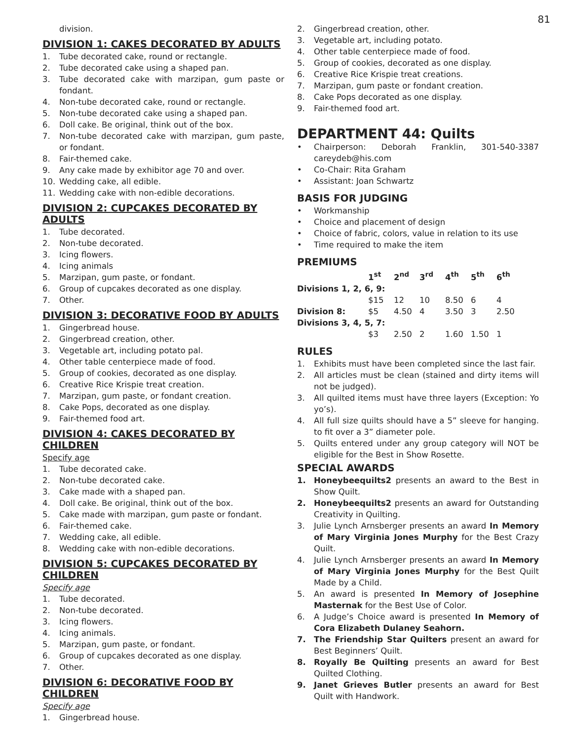81
division.
DIVISION 1: CAKES DECORATED BY ADULTS
1. Tube decorated cake, round or rectangle.
2. Tube decorated cake using a shaped pan.
3. Tube decorated cake with marzipan, gum paste or fondant.
4. Non-tube decorated cake, round or rectangle.
5. Non-tube decorated cake using a shaped pan.
6. Doll cake. Be original, think out of the box.
7. Non-tube decorated cake with marzipan, gum paste, or fondant.
8. Fair-themed cake.
9. Any cake made by exhibitor age 70 and over.
10. Wedding cake, all edible.
11. Wedding cake with non-edible decorations.
DIVISION 2: CUPCAKES DECORATED BY ADULTS
1. Tube decorated.
2. Non-tube decorated.
3. Icing flowers.
4. Icing animals
5. Marzipan, gum paste, or fondant.
6. Group of cupcakes decorated as one display.
7. Other.
DIVISION 3: DECORATIVE FOOD BY ADULTS
1. Gingerbread house.
2. Gingerbread creation, other.
3. Vegetable art, including potato pal.
4. Other table centerpiece made of food.
5. Group of cookies, decorated as one display.
6. Creative Rice Krispie treat creation.
7. Marzipan, gum paste, or fondant creation.
8. Cake Pops, decorated as one display.
9. Fair-themed food art.
DIVISION 4: CAKES DECORATED BY CHILDREN
Specify age
1. Tube decorated cake.
2. Non-tube decorated cake.
3. Cake made with a shaped pan.
4. Doll cake. Be original, think out of the box.
5. Cake made with marzipan, gum paste or fondant.
6. Fair-themed cake.
7. Wedding cake, all edible.
8. Wedding cake with non-edible decorations.
DIVISION 5: CUPCAKES DECORATED BY CHILDREN
Specify age
1. Tube decorated.
2. Non-tube decorated.
3. Icing flowers.
4. Icing animals.
5. Marzipan, gum paste, or fondant.
6. Group of cupcakes decorated as one display.
7. Other.
DIVISION 6: DECORATIVE FOOD BY CHILDREN
Specify age
1. Gingerbread house.
2. Gingerbread creation, other.
3. Vegetable art, including potato.
4. Other table centerpiece made of food.
5. Group of cookies, decorated as one display.
6. Creative Rice Krispie treat creations.
7. Marzipan, gum paste or fondant creation.
8. Cake Pops decorated as one display.
9. Fair-themed food art.
DEPARTMENT 44: Quilts
• Chairperson: Deborah Franklin, 301-540-3387 careydeb@his.com
• Co-Chair: Rita Graham
• Assistant: Joan Schwartz
BASIS FOR JUDGING
• Workmanship
• Choice and placement of design
• Choice of fabric, colors, value in relation to its use
• Time required to make the item
PREMIUMS
| | 1<sup>st</sup> | 2<sup>nd</sup> | 3<sup>rd</sup> | 4<sup>th</sup> | 5<sup>th</sup> | 6<sup>th</sup> |
| --- | --- | --- | --- | --- | --- | --- |
| Divisions 1, 2, 6, 9: | | | | | | |
| | $15 | 12 | 10 | 8.50 | 6 | 4 |
| Division 8: | $5 | 4.50 | 4 | 3.50 | 3 | 2.50 |
| Divisions 3, 4, 5, 7: | | | | | | |
| | $3 | 2.50 | 2 | 1.60 | 1.50 | 1 |
RULES
1. Exhibits must have been completed since the last fair.
2. All articles must be clean (stained and dirty items will not be judged).
3. All quilted items must have three layers (Exception: Yo yo’s).
4. All full size quilts should have a 5” sleeve for hanging. to fit over a 3” diameter pole.
5. Quilts entered under any group category will NOT be eligible for the Best in Show Rosette.
SPECIAL AWARDS
1. Honeybeequilts2 presents an award to the Best in Show Quilt.
2. Honeybeequilts2 presents an award for Outstanding Creativity in Quilting.
3. Julie Lynch Arnsberger presents an award In Memory of Mary Virginia Jones Murphy for the Best Crazy Quilt.
4. Julie Lynch Arnsberger presents an award In Memory of Mary Virginia Jones Murphy for the Best Quilt Made by a Child.
5. An award is presented In Memory of Josephine Masternak for the Best Use of Color.
6. A Judge’s Choice award is presented In Memory of Cora Elizabeth Dulaney Seahorn.
7. The Friendship Star Quilters present an award for Best Beginners’ Quilt.
8. Royally Be Quilting presents an award for Best Quilted Clothing.
9. Janet Grieves Butler presents an award for Best Quilt with Handwork.